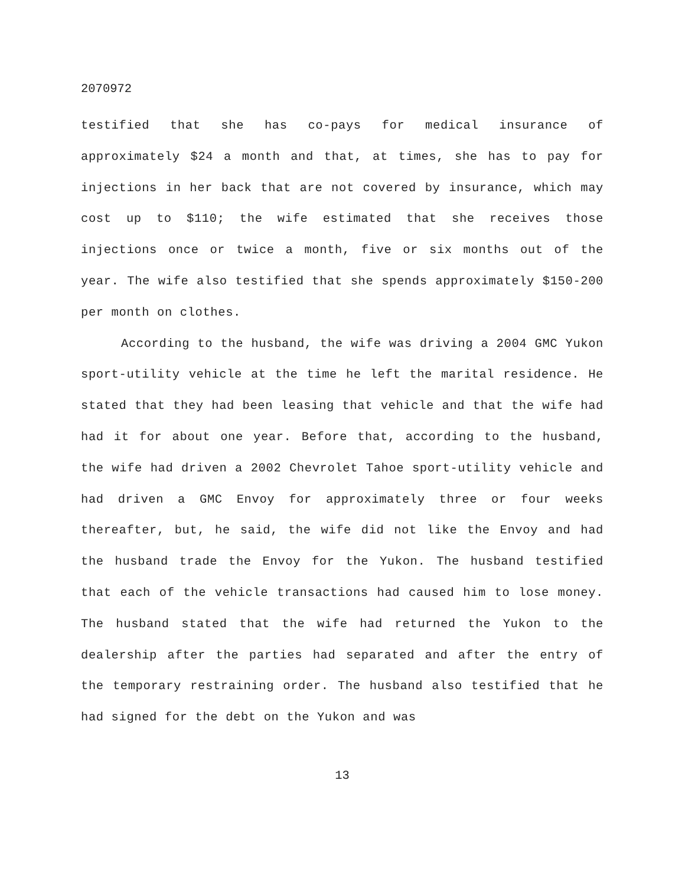2070972
testified that she has co-pays for medical insurance of approximately $24 a month and that, at times, she has to pay for injections in her back that are not covered by insurance, which may cost up to $110; the wife estimated that she receives those injections once or twice a month, five or six months out of the year. The wife also testified that she spends approximately $150-200 per month on clothes.
According to the husband, the wife was driving a 2004 GMC Yukon sport-utility vehicle at the time he left the marital residence. He stated that they had been leasing that vehicle and that the wife had had it for about one year. Before that, according to the husband, the wife had driven a 2002 Chevrolet Tahoe sport-utility vehicle and had driven a GMC Envoy for approximately three or four weeks thereafter, but, he said, the wife did not like the Envoy and had the husband trade the Envoy for the Yukon. The husband testified that each of the vehicle transactions had caused him to lose money. The husband stated that the wife had returned the Yukon to the dealership after the parties had separated and after the entry of the temporary restraining order. The husband also testified that he had signed for the debt on the Yukon and was
13